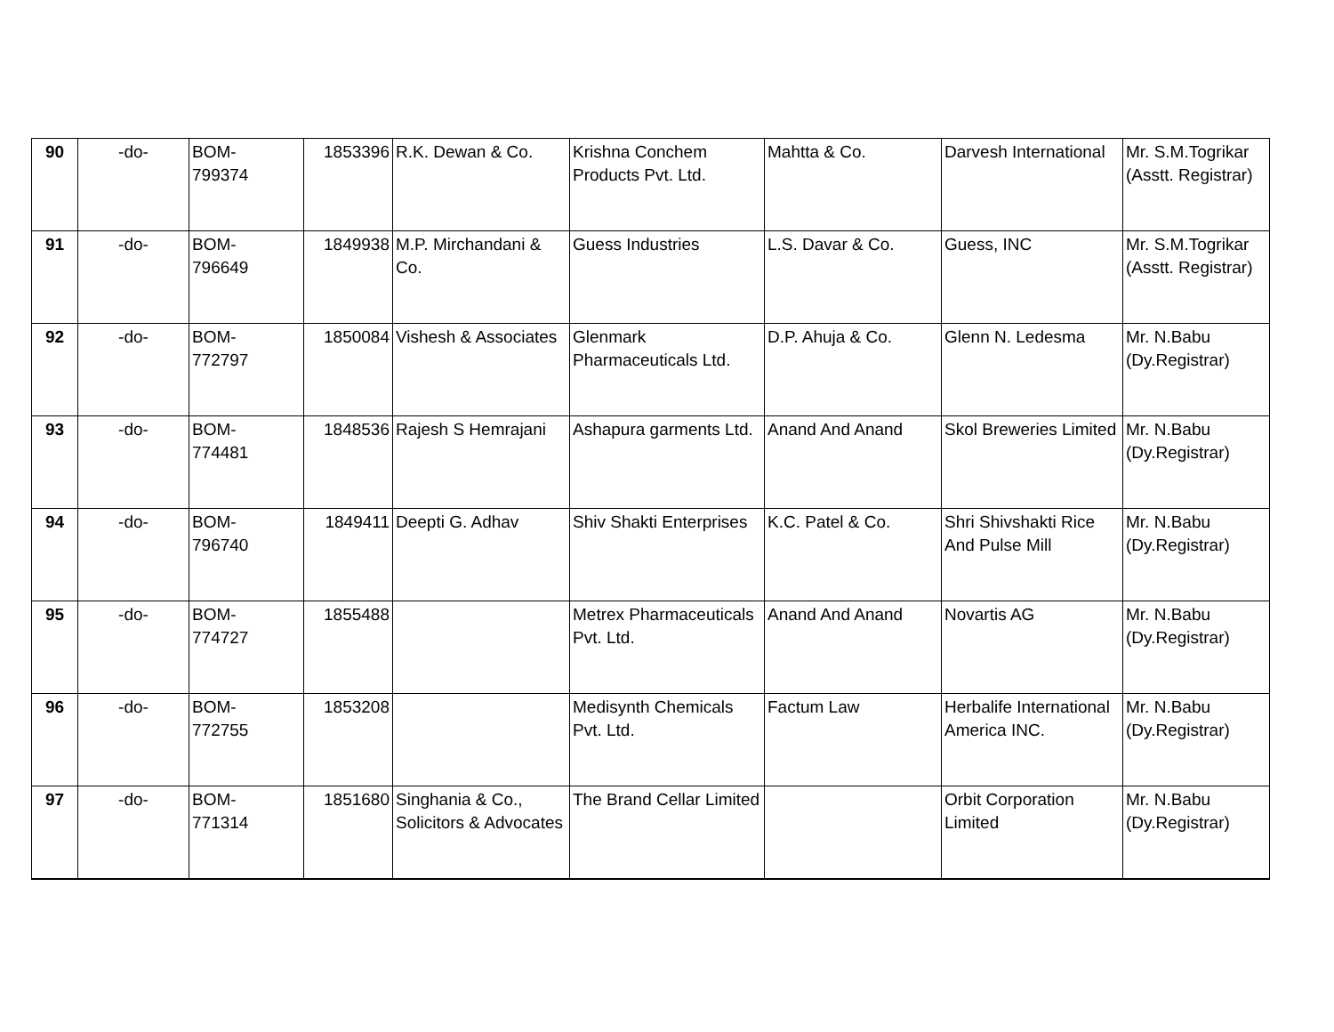| 90 | -do- | BOM- 799374 | 1853396 | R.K. Dewan & Co. | Krishna Conchem Products Pvt. Ltd. | Mahtta & Co. | Darvesh International | Mr. S.M.Togrikar (Asstt. Registrar) |
| 91 | -do- | BOM- 796649 | 1849938 | M.P. Mirchandani & Co. | Guess Industries | L.S. Davar & Co. | Guess, INC | Mr. S.M.Togrikar (Asstt. Registrar) |
| 92 | -do- | BOM- 772797 | 1850084 | Vishesh & Associates | Glenmark Pharmaceuticals Ltd. | D.P. Ahuja & Co. | Glenn N. Ledesma | Mr. N.Babu (Dy.Registrar) |
| 93 | -do- | BOM- 774481 | 1848536 | Rajesh S Hemrajani | Ashapura garments Ltd. | Anand And Anand | Skol Breweries Limited | Mr. N.Babu (Dy.Registrar) |
| 94 | -do- | BOM- 796740 | 1849411 | Deepti G. Adhav | Shiv Shakti Enterprises | K.C. Patel & Co. | Shri Shivshakti Rice And Pulse Mill | Mr. N.Babu (Dy.Registrar) |
| 95 | -do- | BOM- 774727 | 1855488 | | Metrex Pharmaceuticals Pvt. Ltd. | Anand And Anand | Novartis AG | Mr. N.Babu (Dy.Registrar) |
| 96 | -do- | BOM- 772755 | 1853208 | | Medisynth Chemicals Pvt. Ltd. | Factum Law | Herbalife International America INC. | Mr. N.Babu (Dy.Registrar) |
| 97 | -do- | BOM- 771314 | 1851680 | Singhania & Co., Solicitors & Advocates | The Brand Cellar Limited | | Orbit Corporation Limited | Mr. N.Babu (Dy.Registrar) |